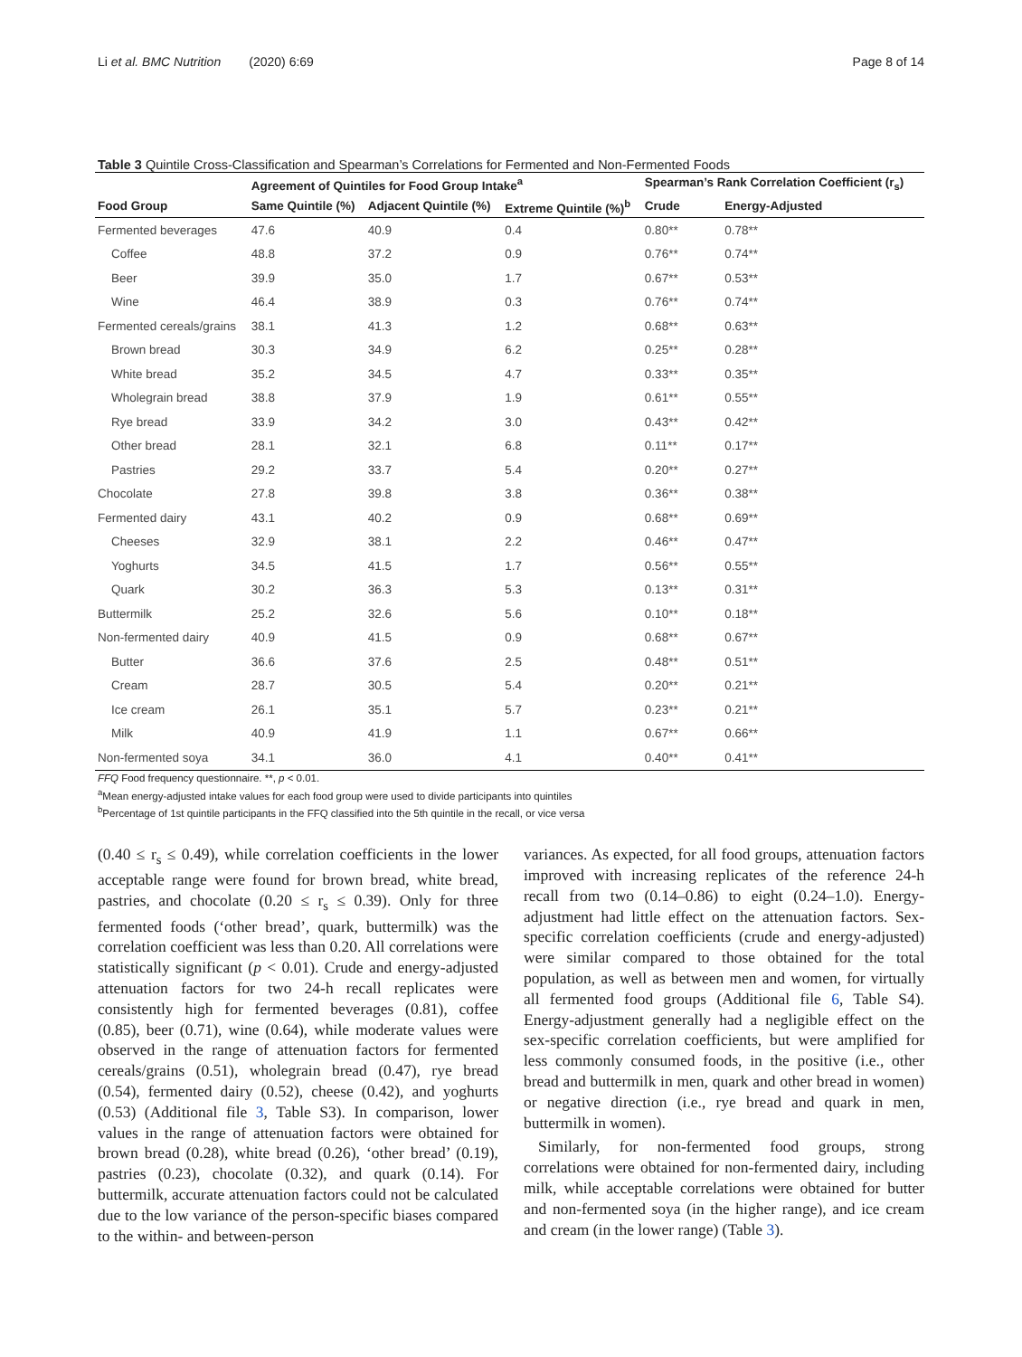Li et al. BMC Nutrition (2020) 6:69 Page 8 of 14
Table 3 Quintile Cross-Classification and Spearman’s Correlations for Fermented and Non-Fermented Foods
| | Agreement of Quintiles for Food Group Intake<sup>a</sup> | | | Spearman’s Rank Correlation Coefficient (r<sub>s</sub>) | |
| --- | --- | --- | --- | --- | --- |
| Food Group | Same Quintile (%) | Adjacent Quintile (%) | Extreme Quintile (%)<sup>b</sup> | Crude | Energy-Adjusted |
| Fermented beverages | 47.6 | 40.9 | 0.4 | 0.80** | 0.78** |
| Coffee | 48.8 | 37.2 | 0.9 | 0.76** | 0.74** |
| Beer | 39.9 | 35.0 | 1.7 | 0.67** | 0.53** |
| Wine | 46.4 | 38.9 | 0.3 | 0.76** | 0.74** |
| Fermented cereals/grains | 38.1 | 41.3 | 1.2 | 0.68** | 0.63** |
| Brown bread | 30.3 | 34.9 | 6.2 | 0.25** | 0.28** |
| White bread | 35.2 | 34.5 | 4.7 | 0.33** | 0.35** |
| Wholegrain bread | 38.8 | 37.9 | 1.9 | 0.61** | 0.55** |
| Rye bread | 33.9 | 34.2 | 3.0 | 0.43** | 0.42** |
| Other bread | 28.1 | 32.1 | 6.8 | 0.11** | 0.17** |
| Pastries | 29.2 | 33.7 | 5.4 | 0.20** | 0.27** |
| Chocolate | 27.8 | 39.8 | 3.8 | 0.36** | 0.38** |
| Fermented dairy | 43.1 | 40.2 | 0.9 | 0.68** | 0.69** |
| Cheeses | 32.9 | 38.1 | 2.2 | 0.46** | 0.47** |
| Yoghurts | 34.5 | 41.5 | 1.7 | 0.56** | 0.55** |
| Quark | 30.2 | 36.3 | 5.3 | 0.13** | 0.31** |
| Buttermilk | 25.2 | 32.6 | 5.6 | 0.10** | 0.18** |
| Non-fermented dairy | 40.9 | 41.5 | 0.9 | 0.68** | 0.67** |
| Butter | 36.6 | 37.6 | 2.5 | 0.48** | 0.51** |
| Cream | 28.7 | 30.5 | 5.4 | 0.20** | 0.21** |
| Ice cream | 26.1 | 35.1 | 5.7 | 0.23** | 0.21** |
| Milk | 40.9 | 41.9 | 1.1 | 0.67** | 0.66** |
| Non-fermented soya | 34.1 | 36.0 | 4.1 | 0.40** | 0.41** |
FFQ Food frequency questionnaire. **, p < 0.01.
<sup>a</sup> Mean energy-adjusted intake values for each food group were used to divide participants into quintiles
<sup>b</sup> Percentage of 1st quintile participants in the FFQ classified into the 5th quintile in the recall, or vice versa
(0.40 ≤ r<sub>s</sub> ≤ 0.49), while correlation coefficients in the lower acceptable range were found for brown bread, white bread, pastries, and chocolate (0.20 ≤ r<sub>s</sub> ≤ 0.39). Only for three fermented foods (‘other bread’, quark, buttermilk) was the correlation coefficient was less than 0.20. All correlations were statistically significant (p < 0.01). Crude and energy-adjusted attenuation factors for two 24-h recall replicates were consistently high for fermented beverages (0.81), coffee (0.85), beer (0.71), wine (0.64), while moderate values were observed in the range of attenuation factors for fermented cereals/grains (0.51), wholegrain bread (0.47), rye bread (0.54), fermented dairy (0.52), cheese (0.42), and yoghurts (0.53) (Additional file 3, Table S3). In comparison, lower values in the range of attenuation factors were obtained for brown bread (0.28), white bread (0.26), ‘other bread’ (0.19), pastries (0.23), chocolate (0.32), and quark (0.14). For buttermilk, accurate attenuation factors could not be calculated due to the low variance of the person-specific biases compared to the within- and between-person
variances. As expected, for all food groups, attenuation factors improved with increasing replicates of the reference 24-h recall from two (0.14–0.86) to eight (0.24–1.0). Energy-adjustment had little effect on the attenuation factors. Sex-specific correlation coefficients (crude and energy-adjusted) were similar compared to those obtained for the total population, as well as between men and women, for virtually all fermented food groups (Additional file 6, Table S4). Energy-adjustment generally had a negligible effect on the sex-specific correlation coefficients, but were amplified for less commonly consumed foods, in the positive (i.e., other bread and buttermilk in men, quark and other bread in women) or negative direction (i.e., rye bread and quark in men, buttermilk in women).
Similarly, for non-fermented food groups, strong correlations were obtained for non-fermented dairy, including milk, while acceptable correlations were obtained for butter and non-fermented soya (in the higher range), and ice cream and cream (in the lower range) (Table 3).